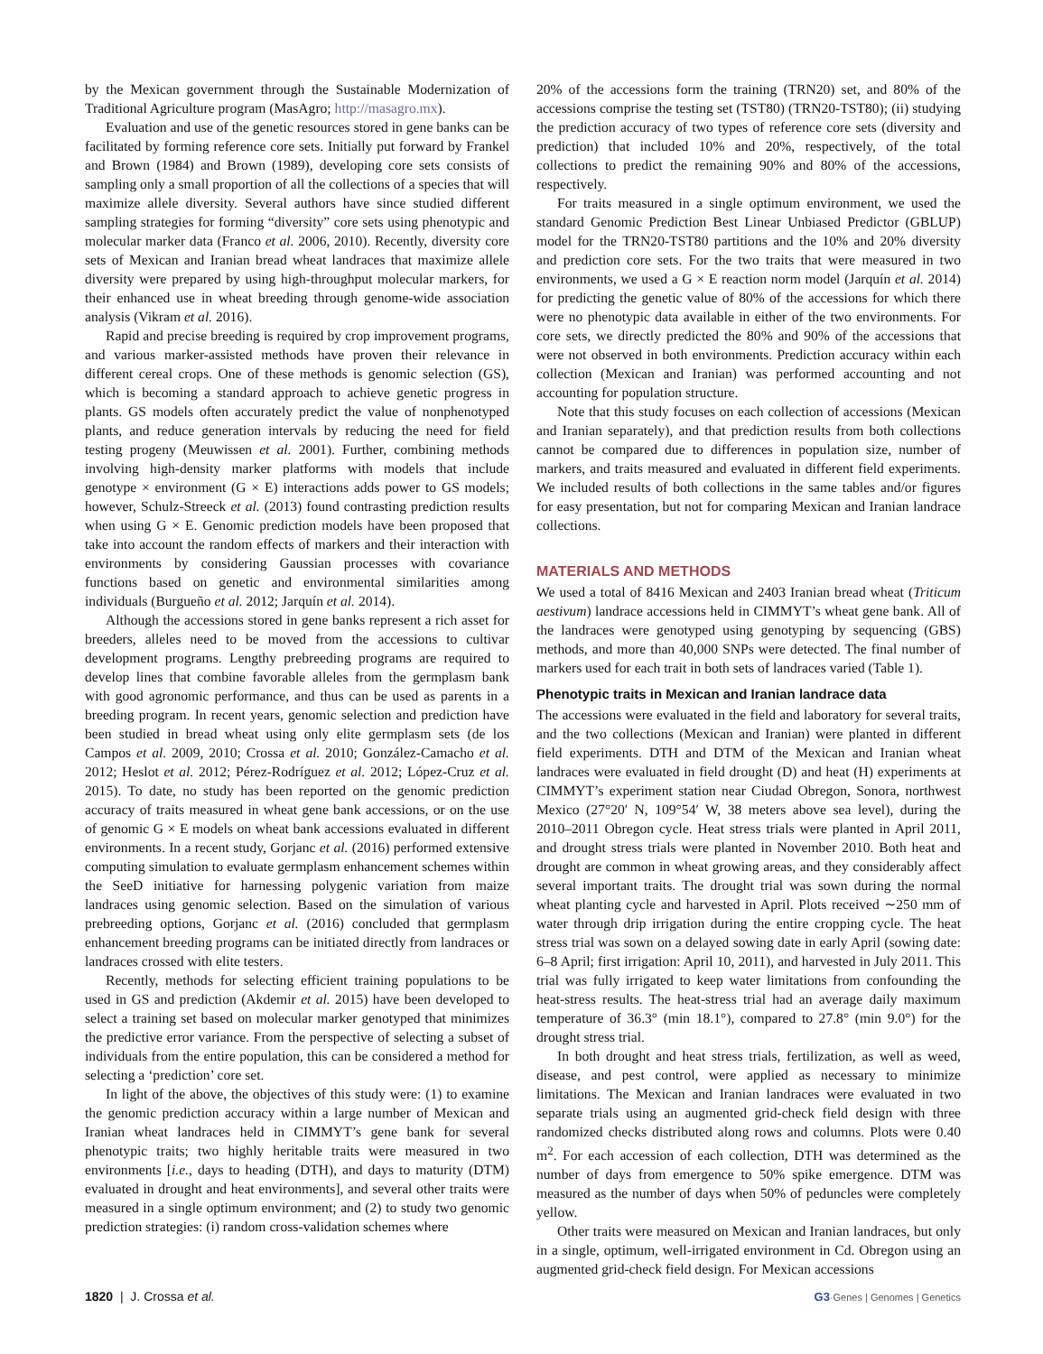by the Mexican government through the Sustainable Modernization of Traditional Agriculture program (MasAgro; http://masagro.mx).
Evaluation and use of the genetic resources stored in gene banks can be facilitated by forming reference core sets. Initially put forward by Frankel and Brown (1984) and Brown (1989), developing core sets consists of sampling only a small proportion of all the collections of a species that will maximize allele diversity. Several authors have since studied different sampling strategies for forming “diversity” core sets using phenotypic and molecular marker data (Franco et al. 2006, 2010). Recently, diversity core sets of Mexican and Iranian bread wheat landraces that maximize allele diversity were prepared by using high-throughput molecular markers, for their enhanced use in wheat breeding through genome-wide association analysis (Vikram et al. 2016).
Rapid and precise breeding is required by crop improvement programs, and various marker-assisted methods have proven their relevance in different cereal crops. One of these methods is genomic selection (GS), which is becoming a standard approach to achieve genetic progress in plants. GS models often accurately predict the value of nonphenotyped plants, and reduce generation intervals by reducing the need for field testing progeny (Meuwissen et al. 2001). Further, combining methods involving high-density marker platforms with models that include genotype × environment (G × E) interactions adds power to GS models; however, Schulz-Streeck et al. (2013) found contrasting prediction results when using G × E. Genomic prediction models have been proposed that take into account the random effects of markers and their interaction with environments by considering Gaussian processes with covariance functions based on genetic and environmental similarities among individuals (Burgueño et al. 2012; Jarquín et al. 2014).
Although the accessions stored in gene banks represent a rich asset for breeders, alleles need to be moved from the accessions to cultivar development programs. Lengthy prebreeding programs are required to develop lines that combine favorable alleles from the germplasm bank with good agronomic performance, and thus can be used as parents in a breeding program. In recent years, genomic selection and prediction have been studied in bread wheat using only elite germplasm sets (de los Campos et al. 2009, 2010; Crossa et al. 2010; González-Camacho et al. 2012; Heslot et al. 2012; Pérez-Rodríguez et al. 2012; López-Cruz et al. 2015). To date, no study has been reported on the genomic prediction accuracy of traits measured in wheat gene bank accessions, or on the use of genomic G × E models on wheat bank accessions evaluated in different environments. In a recent study, Gorjanc et al. (2016) performed extensive computing simulation to evaluate germplasm enhancement schemes within the SeeD initiative for harnessing polygenic variation from maize landraces using genomic selection. Based on the simulation of various prebreeding options, Gorjanc et al. (2016) concluded that germplasm enhancement breeding programs can be initiated directly from landraces or landraces crossed with elite testers.
Recently, methods for selecting efficient training populations to be used in GS and prediction (Akdemir et al. 2015) have been developed to select a training set based on molecular marker genotyped that minimizes the predictive error variance. From the perspective of selecting a subset of individuals from the entire population, this can be considered a method for selecting a ‘prediction’ core set.
In light of the above, the objectives of this study were: (1) to examine the genomic prediction accuracy within a large number of Mexican and Iranian wheat landraces held in CIMMYT’s gene bank for several phenotypic traits; two highly heritable traits were measured in two environments [i.e., days to heading (DTH), and days to maturity (DTM) evaluated in drought and heat environments], and several other traits were measured in a single optimum environment; and (2) to study two genomic prediction strategies: (i) random cross-validation schemes where
20% of the accessions form the training (TRN20) set, and 80% of the accessions comprise the testing set (TST80) (TRN20-TST80); (ii) studying the prediction accuracy of two types of reference core sets (diversity and prediction) that included 10% and 20%, respectively, of the total collections to predict the remaining 90% and 80% of the accessions, respectively.
For traits measured in a single optimum environment, we used the standard Genomic Prediction Best Linear Unbiased Predictor (GBLUP) model for the TRN20-TST80 partitions and the 10% and 20% diversity and prediction core sets. For the two traits that were measured in two environments, we used a G × E reaction norm model (Jarquín et al. 2014) for predicting the genetic value of 80% of the accessions for which there were no phenotypic data available in either of the two environments. For core sets, we directly predicted the 80% and 90% of the accessions that were not observed in both environments. Prediction accuracy within each collection (Mexican and Iranian) was performed accounting and not accounting for population structure.
Note that this study focuses on each collection of accessions (Mexican and Iranian separately), and that prediction results from both collections cannot be compared due to differences in population size, number of markers, and traits measured and evaluated in different field experiments. We included results of both collections in the same tables and/or figures for easy presentation, but not for comparing Mexican and Iranian landrace collections.
MATERIALS AND METHODS
We used a total of 8416 Mexican and 2403 Iranian bread wheat (Triticum aestivum) landrace accessions held in CIMMYT’s wheat gene bank. All of the landraces were genotyped using genotyping by sequencing (GBS) methods, and more than 40,000 SNPs were detected. The final number of markers used for each trait in both sets of landraces varied (Table 1).
Phenotypic traits in Mexican and Iranian landrace data
The accessions were evaluated in the field and laboratory for several traits, and the two collections (Mexican and Iranian) were planted in different field experiments. DTH and DTM of the Mexican and Iranian wheat landraces were evaluated in field drought (D) and heat (H) experiments at CIMMYT’s experiment station near Ciudad Obregon, Sonora, northwest Mexico (27°20′ N, 109°54′ W, 38 meters above sea level), during the 2010–2011 Obregon cycle. Heat stress trials were planted in April 2011, and drought stress trials were planted in November 2010. Both heat and drought are common in wheat growing areas, and they considerably affect several important traits. The drought trial was sown during the normal wheat planting cycle and harvested in April. Plots received ∼250 mm of water through drip irrigation during the entire cropping cycle. The heat stress trial was sown on a delayed sowing date in early April (sowing date: 6–8 April; first irrigation: April 10, 2011), and harvested in July 2011. This trial was fully irrigated to keep water limitations from confounding the heat-stress results. The heat-stress trial had an average daily maximum temperature of 36.3° (min 18.1°), compared to 27.8° (min 9.0°) for the drought stress trial.
In both drought and heat stress trials, fertilization, as well as weed, disease, and pest control, were applied as necessary to minimize limitations. The Mexican and Iranian landraces were evaluated in two separate trials using an augmented grid-check field design with three randomized checks distributed along rows and columns. Plots were 0.40 m<sup>2</sup>. For each accession of each collection, DTH was determined as the number of days from emergence to 50% spike emergence. DTM was measured as the number of days when 50% of peduncles were completely yellow.
Other traits were measured on Mexican and Iranian landraces, but only in a single, optimum, well-irrigated environment in Cd. Obregon using an augmented grid-check field design. For Mexican accessions
1820 | J. Crossa et al. G3·Genes | Genomes | Genetics